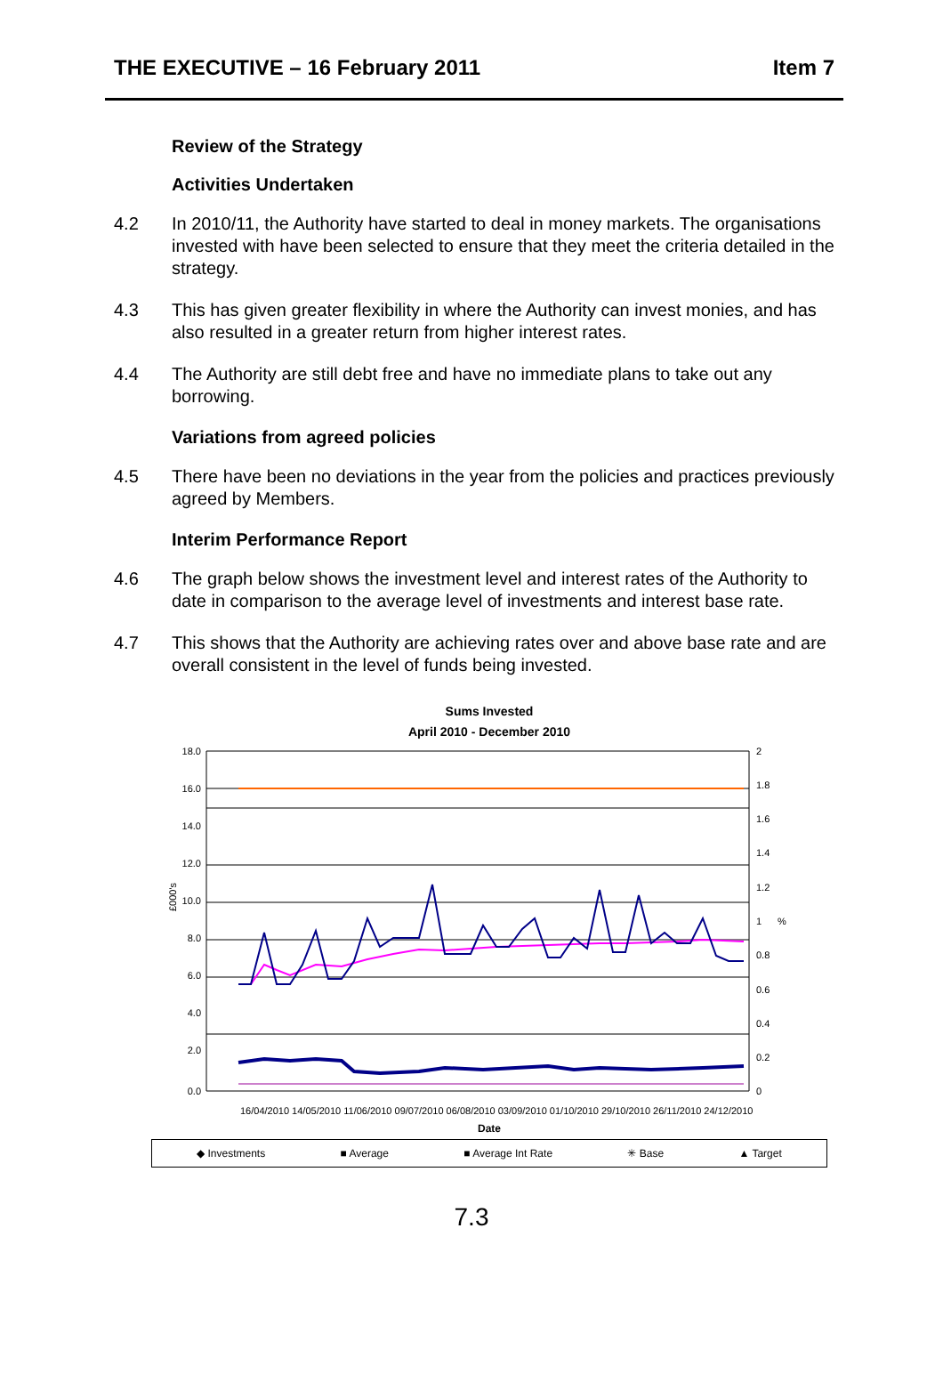THE EXECUTIVE – 16 February 2011 Item 7
Review of the Strategy
Activities Undertaken
4.2 In 2010/11, the Authority have started to deal in money markets. The organisations invested with have been selected to ensure that they meet the criteria detailed in the strategy.
4.3 This has given greater flexibility in where the Authority can invest monies, and has also resulted in a greater return from higher interest rates.
4.4 The Authority are still debt free and have no immediate plans to take out any borrowing.
Variations from agreed policies
4.5 There have been no deviations in the year from the policies and practices previously agreed by Members.
Interim Performance Report
4.6 The graph below shows the investment level and interest rates of the Authority to date in comparison to the average level of investments and interest base rate.
4.7 This shows that the Authority are achieving rates over and above base rate and are overall consistent in the level of funds being invested.
Sums Invested
April 2010 - December 2010
18.0
16.0
14.0
12.0
10.0
8.0
6.0
4.0
2.0
0.0
2
1.8
1.6
1.4
1.2
1
0.8
0.6
0.4
0.2
0
%
£000's
16/04/2010 14/05/2010 11/06/2010 09/07/2010 06/08/2010 03/09/2010 01/10/2010 29/10/2010 26/11/2010 24/12/2010
Date
◆ Investments ■ Average ■ Average Int Rate ✳ Base ▲ Target
7.3